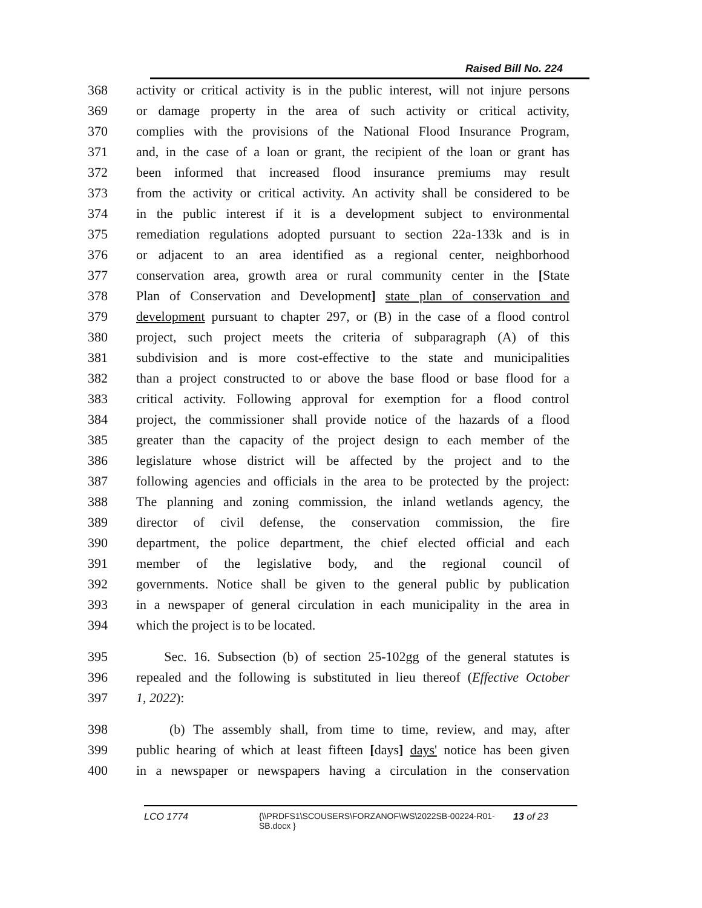Raised Bill No. 224
368 activity or critical activity is in the public interest, will not injure persons
369 or damage property in the area of such activity or critical activity,
370 complies with the provisions of the National Flood Insurance Program,
371 and, in the case of a loan or grant, the recipient of the loan or grant has
372 been informed that increased flood insurance premiums may result
373 from the activity or critical activity. An activity shall be considered to be
374 in the public interest if it is a development subject to environmental
375 remediation regulations adopted pursuant to section 22a-133k and is in
376 or adjacent to an area identified as a regional center, neighborhood
377 conservation area, growth area or rural community center in the [State
378 Plan of Conservation and Development] state plan of conservation and
379 development pursuant to chapter 297, or (B) in the case of a flood control
380 project, such project meets the criteria of subparagraph (A) of this
381 subdivision and is more cost-effective to the state and municipalities
382 than a project constructed to or above the base flood or base flood for a
383 critical activity. Following approval for exemption for a flood control
384 project, the commissioner shall provide notice of the hazards of a flood
385 greater than the capacity of the project design to each member of the
386 legislature whose district will be affected by the project and to the
387 following agencies and officials in the area to be protected by the project:
388 The planning and zoning commission, the inland wetlands agency, the
389 director of civil defense, the conservation commission, the fire
390 department, the police department, the chief elected official and each
391 member of the legislative body, and the regional council of
392 governments. Notice shall be given to the general public by publication
393 in a newspaper of general circulation in each municipality in the area in
394 which the project is to be located.
395 Sec. 16. Subsection (b) of section 25-102gg of the general statutes is
396 repealed and the following is substituted in lieu thereof (Effective October
397 1, 2022):
398 (b) The assembly shall, from time to time, review, and may, after
399 public hearing of which at least fifteen [days] days' notice has been given
400 in a newspaper or newspapers having a circulation in the conservation
LCO 1774 {\\PRDFS1\SCOUSERS\FORZANOF\WS\2022SB-00224-R01-SB.docx } 13 of 23